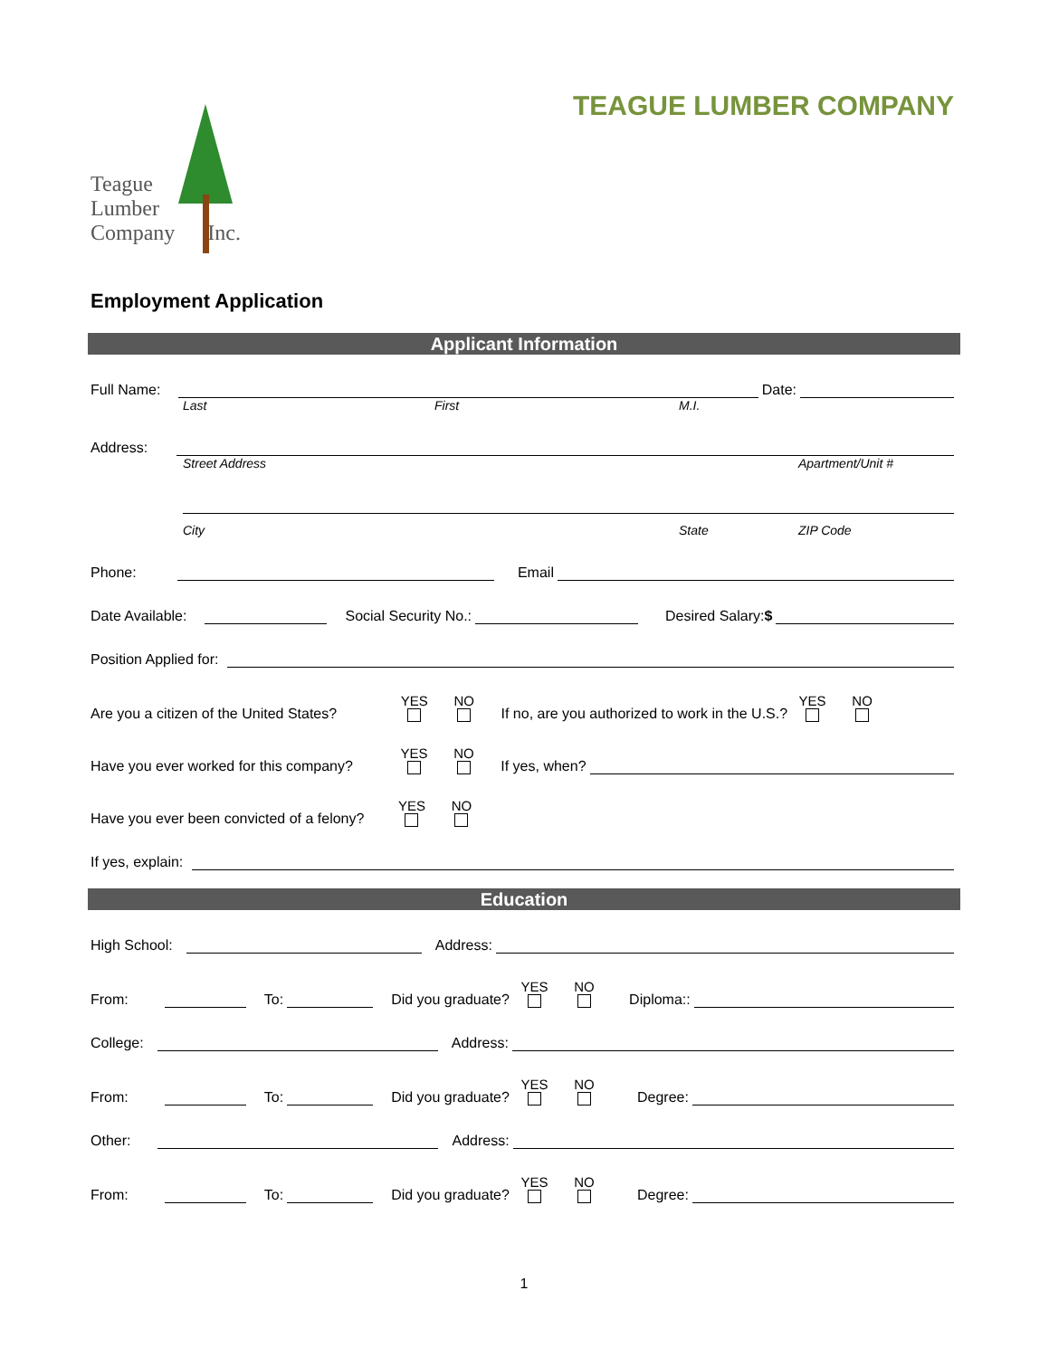TEAGUE LUMBER COMPANY
Teague
Lumber
Company Inc.
Employment Application
Applicant Information
Full Name: Date:
Last First M.I.
Address:
Street Address Apartment/Unit #
City State ZIP Code
Phone: Email
Date Available: Social Security No.: Desired Salary: $
Position Applied for:
Are you a citizen of the United States? YES NO If no, are you authorized to work in the U.S.? YES NO
Have you ever worked for this company? YES NO If yes, when?
Have you ever been convicted of a felony? YES NO
If yes, explain:
Education
High School: Address:
From: To: Did you graduate? YES NO Diploma::
College: Address:
From: To: Did you graduate? YES NO Degree:
Other: Address:
From: To: Did you graduate? YES NO Degree:
1